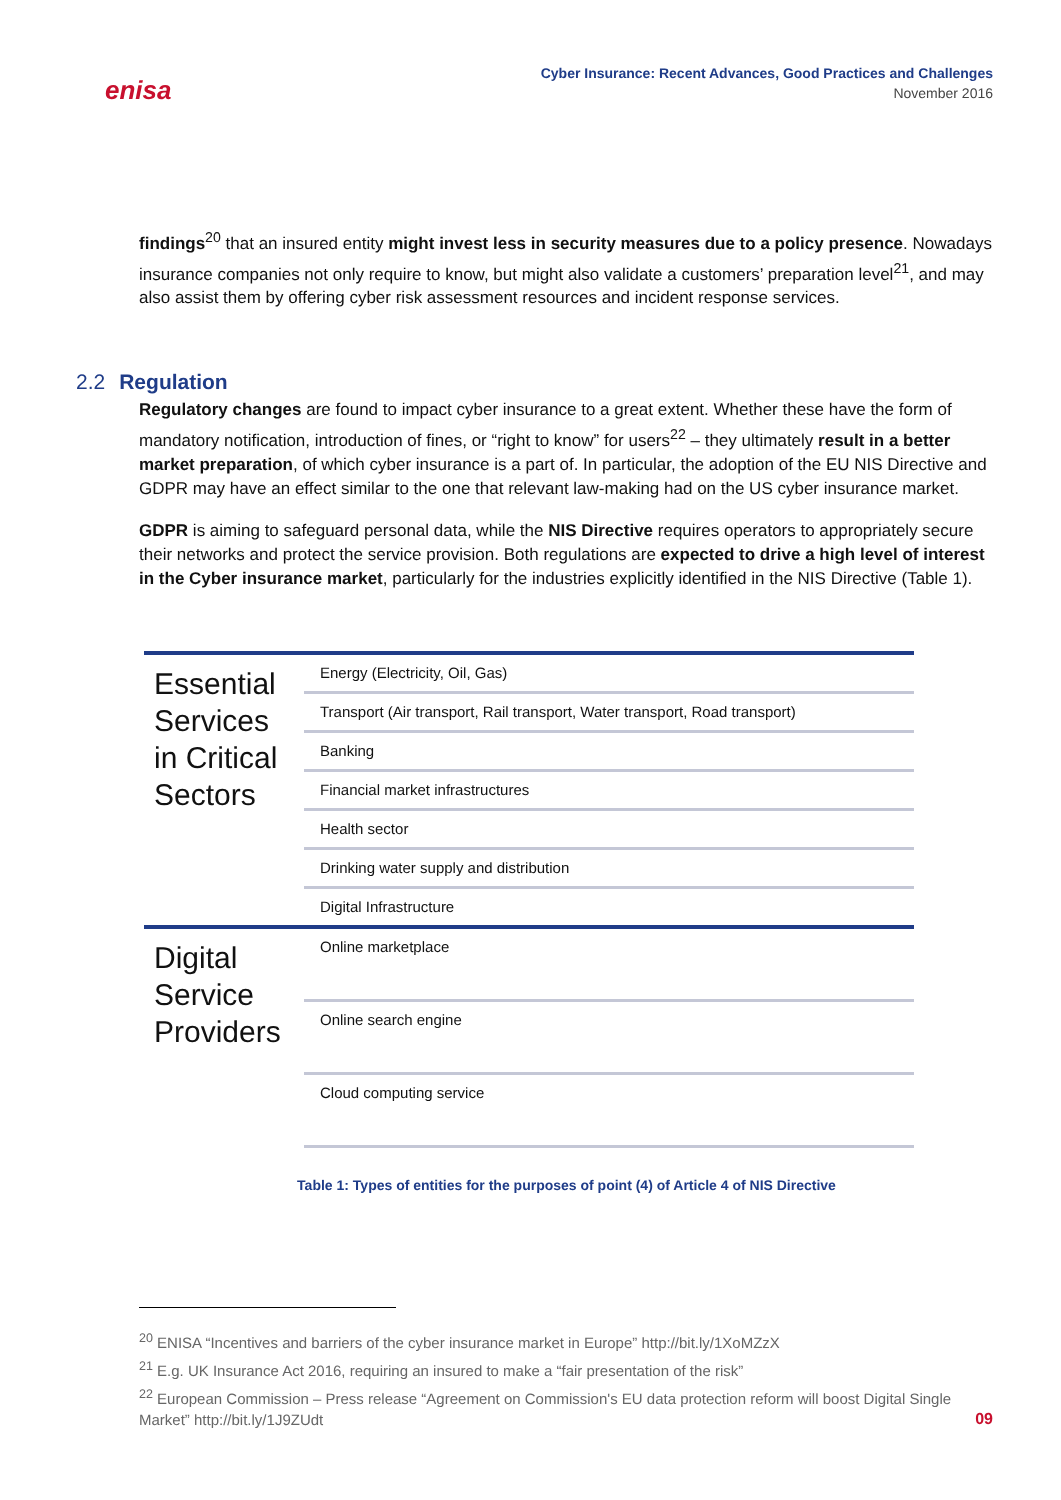enisa
Cyber Insurance: Recent Advances, Good Practices and Challenges
November 2016
findings<sup>20</sup> that an insured entity might invest less in security measures due to a policy presence. Nowadays insurance companies not only require to know, but might also validate a customers’ preparation level<sup>21</sup>, and may also assist them by offering cyber risk assessment resources and incident response services.
2.2 Regulation
Regulatory changes are found to impact cyber insurance to a great extent. Whether these have the form of mandatory notification, introduction of fines, or “right to know” for users<sup>22</sup> – they ultimately result in a better market preparation, of which cyber insurance is a part of. In particular, the adoption of the EU NIS Directive and GDPR may have an effect similar to the one that relevant law-making had on the US cyber insurance market.
GDPR is aiming to safeguard personal data, while the NIS Directive requires operators to appropriately secure their networks and protect the service provision. Both regulations are expected to drive a high level of interest in the Cyber insurance market, particularly for the industries explicitly identified in the NIS Directive (Table 1).
| Essential Services in Critical Sectors | Energy (Electricity, Oil, Gas) |
| | Transport (Air transport, Rail transport, Water transport, Road transport) |
| | Banking |
| | Financial market infrastructures |
| | Health sector |
| | Drinking water supply and distribution |
| | Digital Infrastructure |
| Digital Service Providers | Online marketplace |
| | Online search engine |
| | Cloud computing service |
Table 1: Types of entities for the purposes of point (4) of Article 4 of NIS Directive
<sup>20</sup> ENISA “Incentives and barriers of the cyber insurance market in Europe” http://bit.ly/1XoMZzX
<sup>21</sup> E.g. UK Insurance Act 2016, requiring an insured to make a “fair presentation of the risk”
<sup>22</sup> European Commission – Press release “Agreement on Commission's EU data protection reform will boost Digital Single Market” http://bit.ly/1J9ZUdt
09